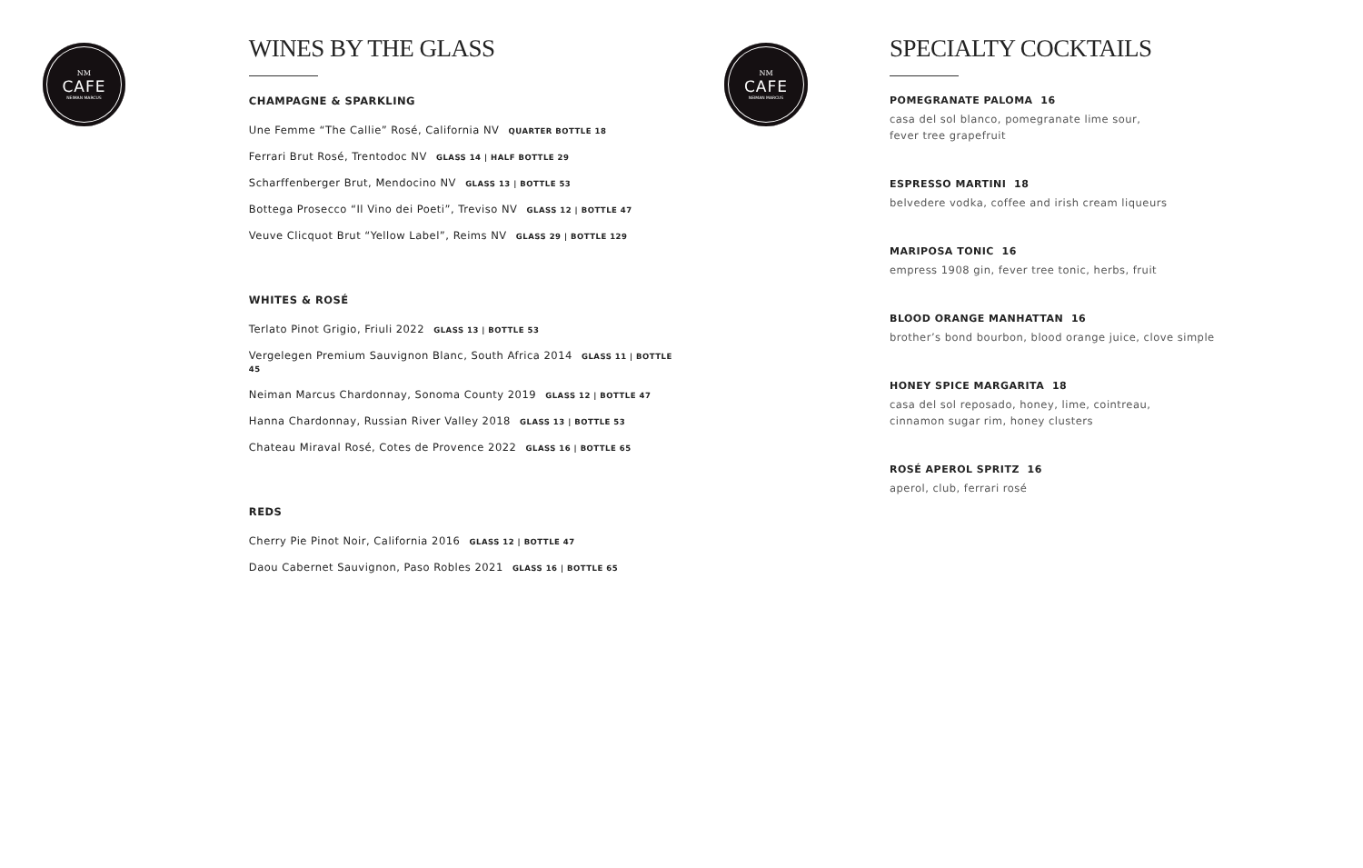NM
CAFE
NEIMAN MARCUS
WINES BY THE GLASS
CHAMPAGNE & SPARKLING
Une Femme “The Callie” Rosé, California NV QUARTER BOTTLE 18
Ferrari Brut Rosé, Trentodoc NV GLASS 14 | HALF BOTTLE 29
Scharffenberger Brut, Mendocino NV GLASS 13 | BOTTLE 53
Bottega Prosecco “Il Vino dei Poeti”, Treviso NV GLASS 12 | BOTTLE 47
Veuve Clicquot Brut “Yellow Label”, Reims NV GLASS 29 | BOTTLE 129
WHITES & ROSÉ
Terlato Pinot Grigio, Friuli 2022 GLASS 13 | BOTTLE 53
Vergelegen Premium Sauvignon Blanc, South Africa 2014 GLASS 11 | BOTTLE 45
Neiman Marcus Chardonnay, Sonoma County 2019 GLASS 12 | BOTTLE 47
Hanna Chardonnay, Russian River Valley 2018 GLASS 13 | BOTTLE 53
Chateau Miraval Rosé, Cotes de Provence 2022 GLASS 16 | BOTTLE 65
REDS
Cherry Pie Pinot Noir, California 2016 GLASS 12 | BOTTLE 47
Daou Cabernet Sauvignon, Paso Robles 2021 GLASS 16 | BOTTLE 65
NM
CAFE
NEIMAN MARCUS
SPECIALTY COCKTAILS
POMEGRANATE PALOMA 16
casa del sol blanco, pomegranate lime sour,
fever tree grapefruit
ESPRESSO MARTINI 18
belvedere vodka, coffee and irish cream liqueurs
MARIPOSA TONIC 16
empress 1908 gin, fever tree tonic, herbs, fruit
BLOOD ORANGE MANHATTAN 16
brother’s bond bourbon, blood orange juice, clove simple
HONEY SPICE MARGARITA 18
casa del sol reposado, honey, lime, cointreau,
cinnamon sugar rim, honey clusters
ROSÉ APEROL SPRITZ 16
aperol, club, ferrari rosé